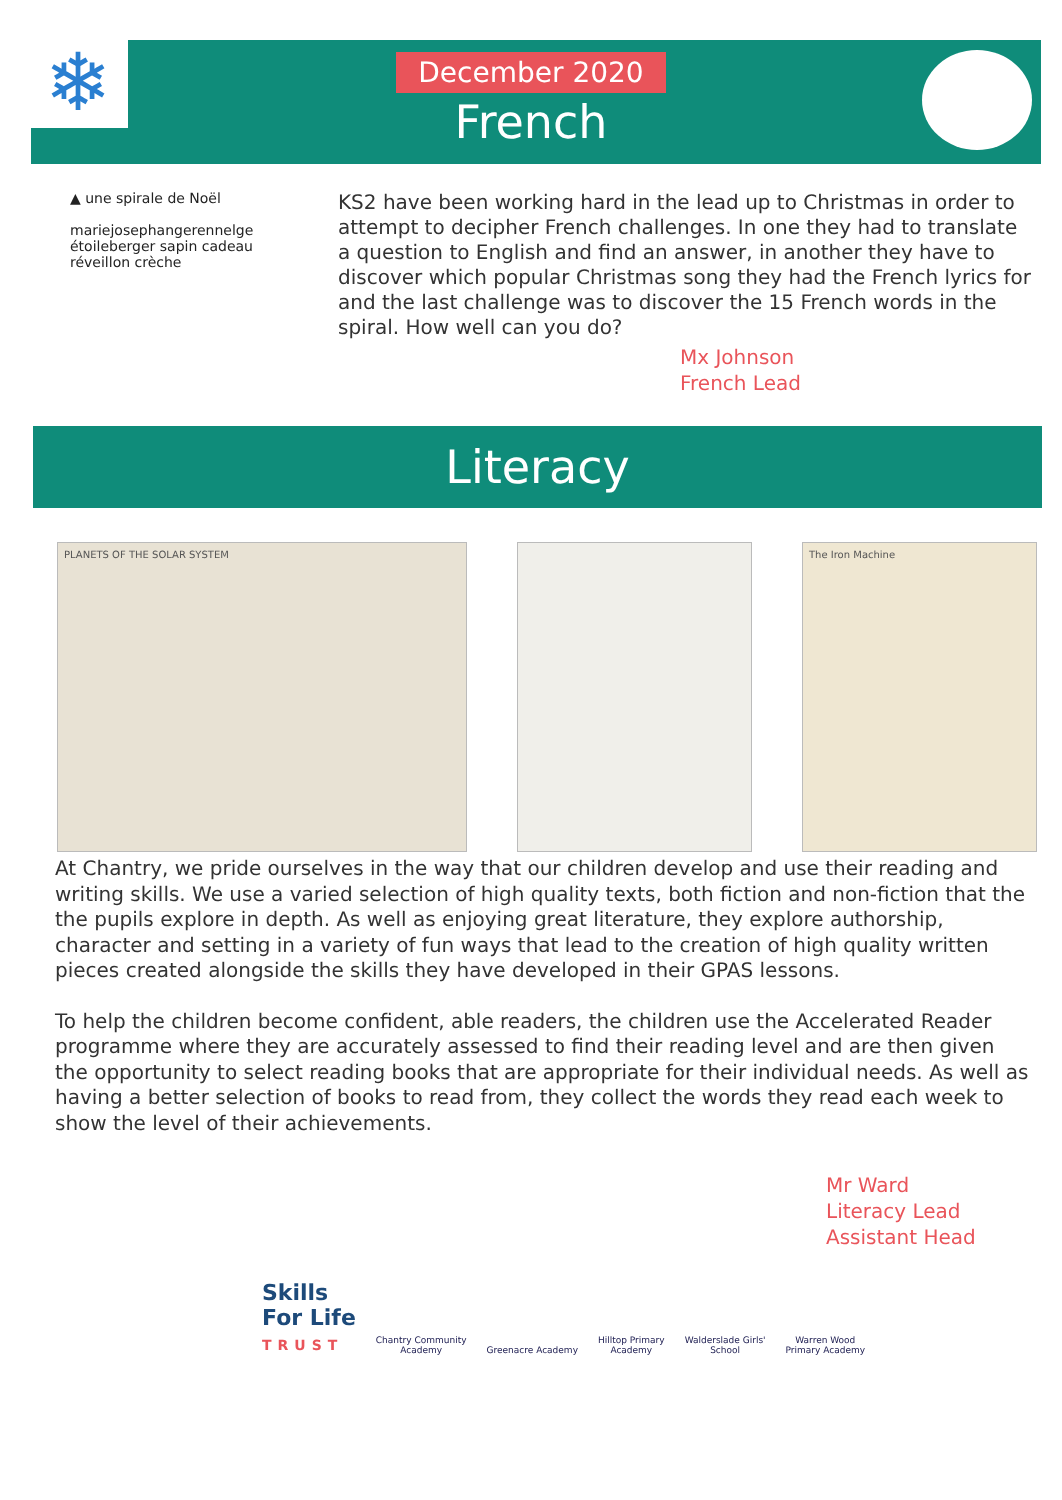❄
December 2020
French
▲ une spirale de Noël
mariejosephangerennelge étoileberger sapin cadeau réveillon crèche
KS2 have been working hard in the lead up to Christmas in order to attempt to decipher French challenges. In one they had to translate a question to English and find an answer, in another they have to discover which popular Christmas song they had the French lyrics for and the last challenge was to discover the 15 French words in the spiral. How well can you do?
Mx Johnson
French Lead
Literacy
PLANETS OF THE SOLAR SYSTEM The Iron Machine
At Chantry, we pride ourselves in the way that our children develop and use their reading and writing skills. We use a varied selection of high quality texts, both fiction and non-fiction that the the pupils explore in depth. As well as enjoying great literature, they explore authorship, character and setting in a variety of fun ways that lead to the creation of high quality written pieces created alongside the skills they have developed in their GPAS lessons.
To help the children become confident, able readers, the children use the Accelerated Reader programme where they are accurately assessed to find their reading level and are then given the opportunity to select reading books that are appropriate for their individual needs. As well as having a better selection of books to read from, they collect the words they read each week to show the level of their achievements.
Mr Ward
Literacy Lead
Assistant Head
Skills
For Life
TRUST
Chantry Community
Academy
Greenacre Academy
Hilltop Primary
Academy
Walderslade Girls'
School
Warren Wood
Primary Academy